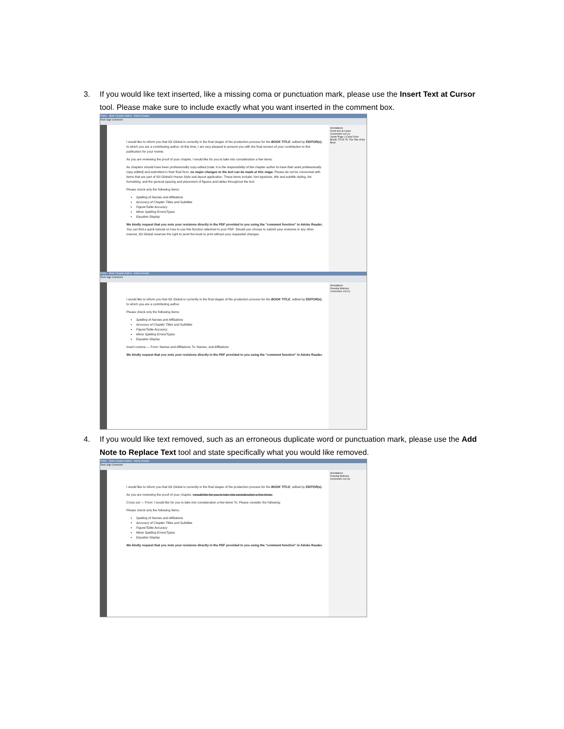3. If you would like text inserted, like a missing coma or punctuation mark, please use the Insert Text at Cursor tool. Please make sure to include exactly what you want inserted in the comment box.
FINAL - Book Chapter Author - Adobe Reader
Tools Sign Comment
I would like to inform you that IGI Global is currently in the final stages of the production process for the BOOK TITLE, edited by EDITOR(s), to which you are a contributing author. At this time, I am very pleased to present you with the final version of your contribution to this publication for your review.
As you are reviewing the proof of your chapter, I would like for you to take into consideration a few items:
As chapters should have been professionally copy edited (note: it is the responsibility of the chapter author to have their work professionally copy edited) and submitted in their final form, no major changes to the text can be made at this stage. Please do not be concerned with items that are part of IGI Global's House Style and layout application. These items include: font type/size, title and subtitle styling, list formatting, and the general spacing and placement of figures and tables throughout the text.
Please check only the following items:
Spelling of Names and Affiliations
Accuracy of Chapter Titles and Subtitles
Figure/Table Accuracy
Minor Spelling Errors/Typos
Equation Display
We kindly request that you note your revisions directly in the PDF provided to you using the "comment function" in Adobe Reader. You can find a quick tutorial on how to use this function attached to your PDF. Should you choose to submit your revisions in any other manner, IGI Global reserves the right to send the book to print without your requested changes.
Annotations
Insert text at cursor
Comments List (1)
Jorder Page 1 Carat From: BOOK TITLE To: The Title of the Book
FINAL - Book Chapter Author - Adobe Reader
Tools Sign Comment
I would like to inform you that IGI Global is currently in the final stages of the production process for the BOOK TITLE, edited by EDITOR(s), to which you are a contributing author.
Please check only the following items:
Spelling of Names and Affiliations
Accuracy of Chapter Titles and Subtitles
Figure/Table Accuracy
Minor Spelling Errors/Typos
Equation Display
Insert comma — From: Names and Affiliations To: Names, and Affiliations
We kindly request that you note your revisions directly in the PDF provided to you using the "comment function" in Adobe Reader.
Annotations
Drawing Markups
Comments List (2)
4. If you would like text removed, such as an erroneous duplicate word or punctuation mark, please use the Add Note to Replace Text tool and state specifically what you would like removed.
FINAL - Book Chapter Author - Adobe Reader
Tools Sign Comment
I would like to inform you that IGI Global is currently in the final stages of the production process for the BOOK TITLE, edited by EDITOR(s).
As you are reviewing the proof of your chapter, I would like for you to take into consideration a few items:
Cross out — From: I would like for you to take into consideration a few items To: Please consider the following:
Please check only the following items:
Spelling of Names and Affiliations
Accuracy of Chapter Titles and Subtitles
Figure/Table Accuracy
Minor Spelling Errors/Typos
Equation Display
We kindly request that you note your revisions directly in the PDF provided to you using the "comment function" in Adobe Reader.
Annotations
Drawing Markups
Comments List (3)